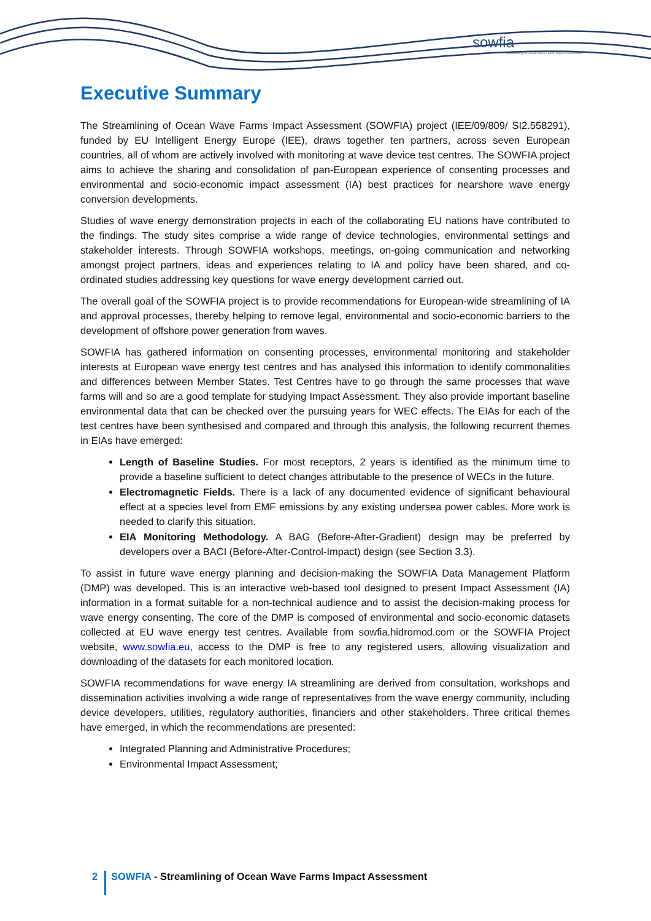sowfia
Streamlining of Ocean Wave Farms Impact Assessment
Executive Summary
The Streamlining of Ocean Wave Farms Impact Assessment (SOWFIA) project (IEE/09/809/ SI2.558291), funded by EU Intelligent Energy Europe (IEE), draws together ten partners, across seven European countries, all of whom are actively involved with monitoring at wave device test centres. The SOWFIA project aims to achieve the sharing and consolidation of pan-European experience of consenting processes and environmental and socio-economic impact assessment (IA) best practices for nearshore wave energy conversion developments.
Studies of wave energy demonstration projects in each of the collaborating EU nations have contributed to the findings. The study sites comprise a wide range of device technologies, environmental settings and stakeholder interests. Through SOWFIA workshops, meetings, on-going communication and networking amongst project partners, ideas and experiences relating to IA and policy have been shared, and co-ordinated studies addressing key questions for wave energy development carried out.
The overall goal of the SOWFIA project is to provide recommendations for European-wide streamlining of IA and approval processes, thereby helping to remove legal, environmental and socio-economic barriers to the development of offshore power generation from waves.
SOWFIA has gathered information on consenting processes, environmental monitoring and stakeholder interests at European wave energy test centres and has analysed this information to identify commonalities and differences between Member States. Test Centres have to go through the same processes that wave farms will and so are a good template for studying Impact Assessment. They also provide important baseline environmental data that can be checked over the pursuing years for WEC effects. The EIAs for each of the test centres have been synthesised and compared and through this analysis, the following recurrent themes in EIAs have emerged:
Length of Baseline Studies. For most receptors, 2 years is identified as the minimum time to provide a baseline sufficient to detect changes attributable to the presence of WECs in the future.
Electromagnetic Fields. There is a lack of any documented evidence of significant behavioural effect at a species level from EMF emissions by any existing undersea power cables. More work is needed to clarify this situation.
EIA Monitoring Methodology. A BAG (Before-After-Gradient) design may be preferred by developers over a BACI (Before-After-Control-Impact) design (see Section 3.3).
To assist in future wave energy planning and decision-making the SOWFIA Data Management Platform (DMP) was developed. This is an interactive web-based tool designed to present Impact Assessment (IA) information in a format suitable for a non-technical audience and to assist the decision-making process for wave energy consenting. The core of the DMP is composed of environmental and socio-economic datasets collected at EU wave energy test centres. Available from sowfia.hidromod.com or the SOWFIA Project website, www.sowfia.eu, access to the DMP is free to any registered users, allowing visualization and downloading of the datasets for each monitored location.
SOWFIA recommendations for wave energy IA streamlining are derived from consultation, workshops and dissemination activities involving a wide range of representatives from the wave energy community, including device developers, utilities, regulatory authorities, financiers and other stakeholders. Three critical themes have emerged, in which the recommendations are presented:
Integrated Planning and Administrative Procedures;
Environmental Impact Assessment;
2
SOWFIA - Streamlining of Ocean Wave Farms Impact Assessment